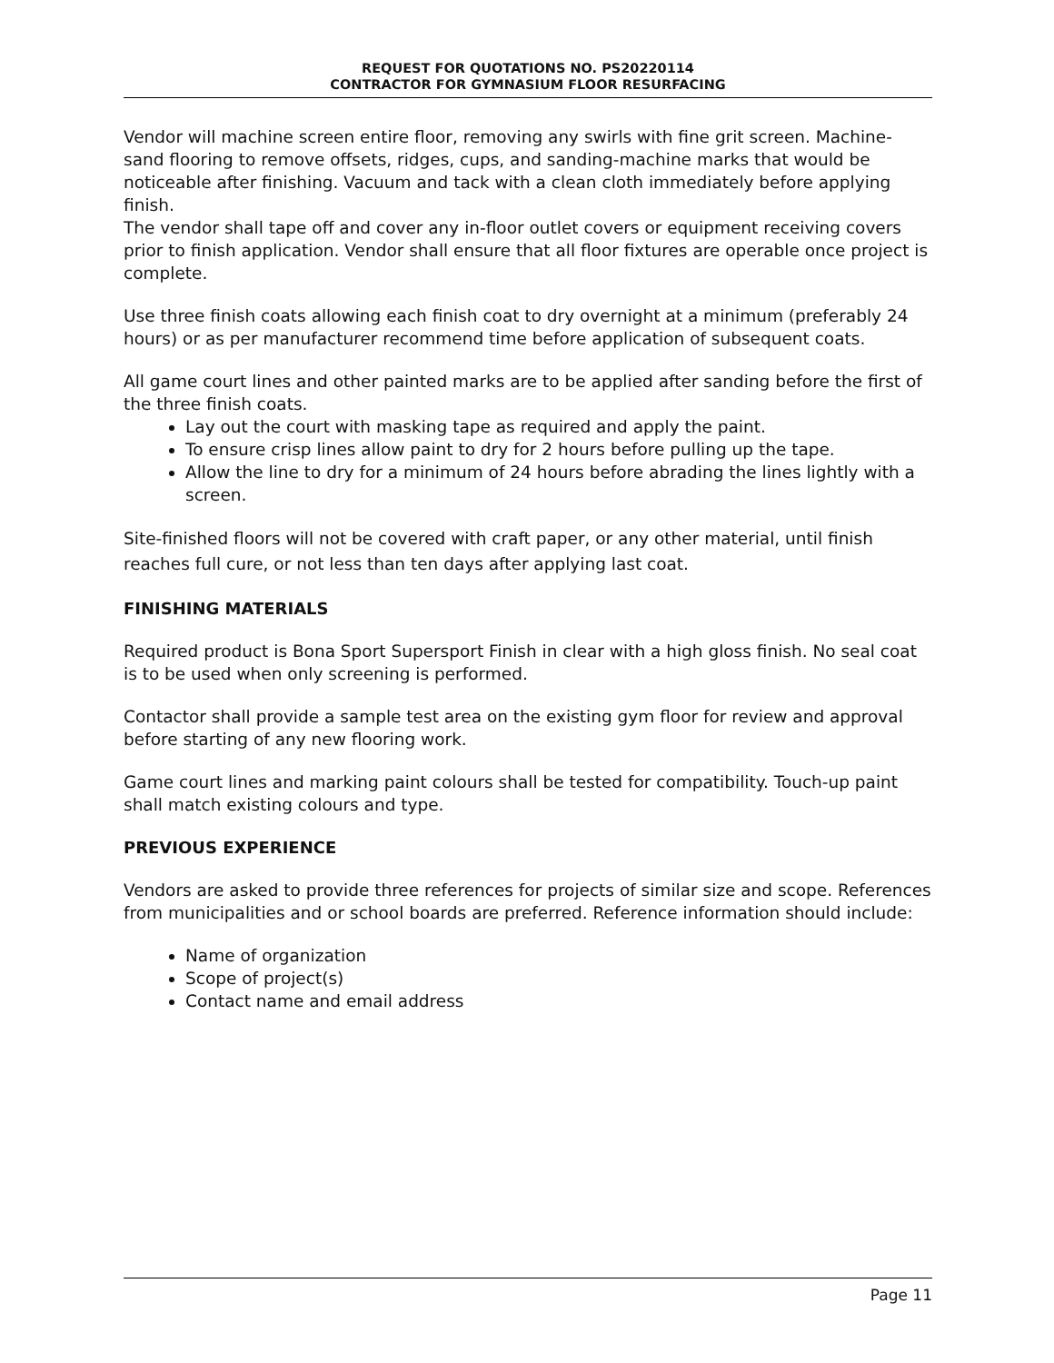REQUEST FOR QUOTATIONS NO. PS20220114
CONTRACTOR FOR GYMNASIUM FLOOR RESURFACING
Vendor will machine screen entire floor, removing any swirls with fine grit screen. Machine-sand flooring to remove offsets, ridges, cups, and sanding-machine marks that would be noticeable after finishing. Vacuum and tack with a clean cloth immediately before applying finish.
The vendor shall tape off and cover any in-floor outlet covers or equipment receiving covers prior to finish application. Vendor shall ensure that all floor fixtures are operable once project is complete.
Use three finish coats allowing each finish coat to dry overnight at a minimum (preferably 24 hours) or as per manufacturer recommend time before application of subsequent coats.
All game court lines and other painted marks are to be applied after sanding before the first of the three finish coats.
Lay out the court with masking tape as required and apply the paint.
To ensure crisp lines allow paint to dry for 2 hours before pulling up the tape.
Allow the line to dry for a minimum of 24 hours before abrading the lines lightly with a screen.
Site-finished floors will not be covered with craft paper, or any other material, until finish reaches full cure, or not less than ten days after applying last coat.
FINISHING MATERIALS
Required product is Bona Sport Supersport Finish in clear with a high gloss finish. No seal coat is to be used when only screening is performed.
Contactor shall provide a sample test area on the existing gym floor for review and approval before starting of any new flooring work.
Game court lines and marking paint colours shall be tested for compatibility. Touch-up paint shall match existing colours and type.
PREVIOUS EXPERIENCE
Vendors are asked to provide three references for projects of similar size and scope. References from municipalities and or school boards are preferred. Reference information should include:
Name of organization
Scope of project(s)
Contact name and email address
Page 11